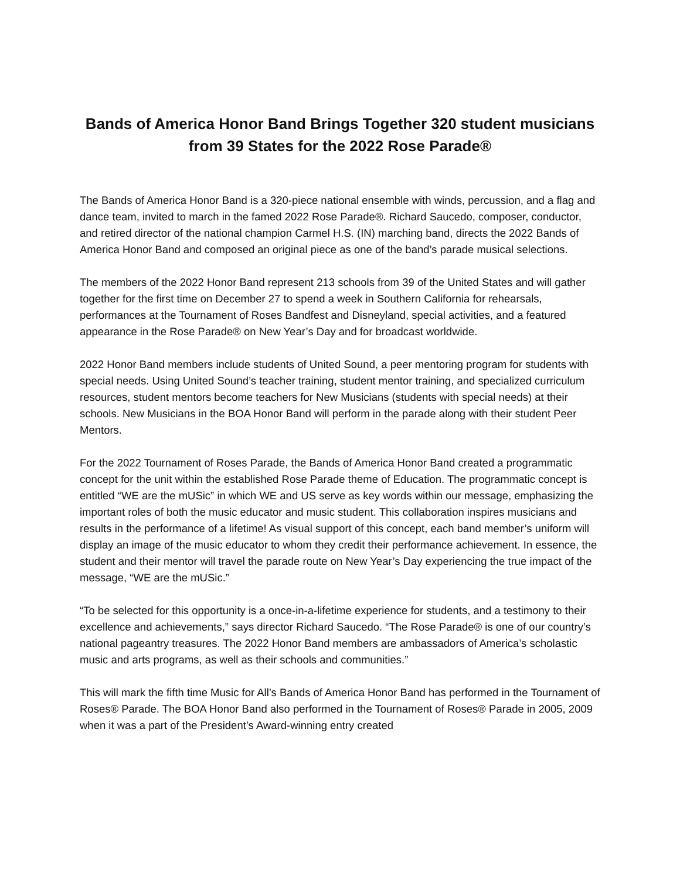Bands of America Honor Band Brings Together 320 student musicians
from 39 States for the 2022 Rose Parade®
The Bands of America Honor Band is a 320-piece national ensemble with winds, percussion, and a flag and dance team, invited to march in the famed 2022 Rose Parade®. Richard Saucedo, composer, conductor, and retired director of the national champion Carmel H.S. (IN) marching band, directs the 2022 Bands of America Honor Band and composed an original piece as one of the band’s parade musical selections.
The members of the 2022 Honor Band represent 213 schools from 39 of the United States and will gather together for the first time on December 27 to spend a week in Southern California for rehearsals, performances at the Tournament of Roses Bandfest and Disneyland, special activities, and a featured appearance in the Rose Parade® on New Year’s Day and for broadcast worldwide.
2022 Honor Band members include students of United Sound, a peer mentoring program for students with special needs. Using United Sound’s teacher training, student mentor training, and specialized curriculum resources, student mentors become teachers for New Musicians (students with special needs) at their schools. New Musicians in the BOA Honor Band will perform in the parade along with their student Peer Mentors.
For the 2022 Tournament of Roses Parade, the Bands of America Honor Band created a programmatic concept for the unit within the established Rose Parade theme of Education. The programmatic concept is entitled “WE are the mUSic” in which WE and US serve as key words within our message, emphasizing the important roles of both the music educator and music student. This collaboration inspires musicians and results in the performance of a lifetime! As visual support of this concept, each band member’s uniform will display an image of the music educator to whom they credit their performance achievement. In essence, the student and their mentor will travel the parade route on New Year’s Day experiencing the true impact of the message, “WE are the mUSic.”
“To be selected for this opportunity is a once-in-a-lifetime experience for students, and a testimony to their excellence and achievements,” says director Richard Saucedo. “The Rose Parade® is one of our country’s national pageantry treasures. The 2022 Honor Band members are ambassadors of America’s scholastic music and arts programs, as well as their schools and communities.”
This will mark the fifth time Music for All’s Bands of America Honor Band has performed in the Tournament of Roses® Parade. The BOA Honor Band also performed in the Tournament of Roses® Parade in 2005, 2009 when it was a part of the President’s Award-winning entry created